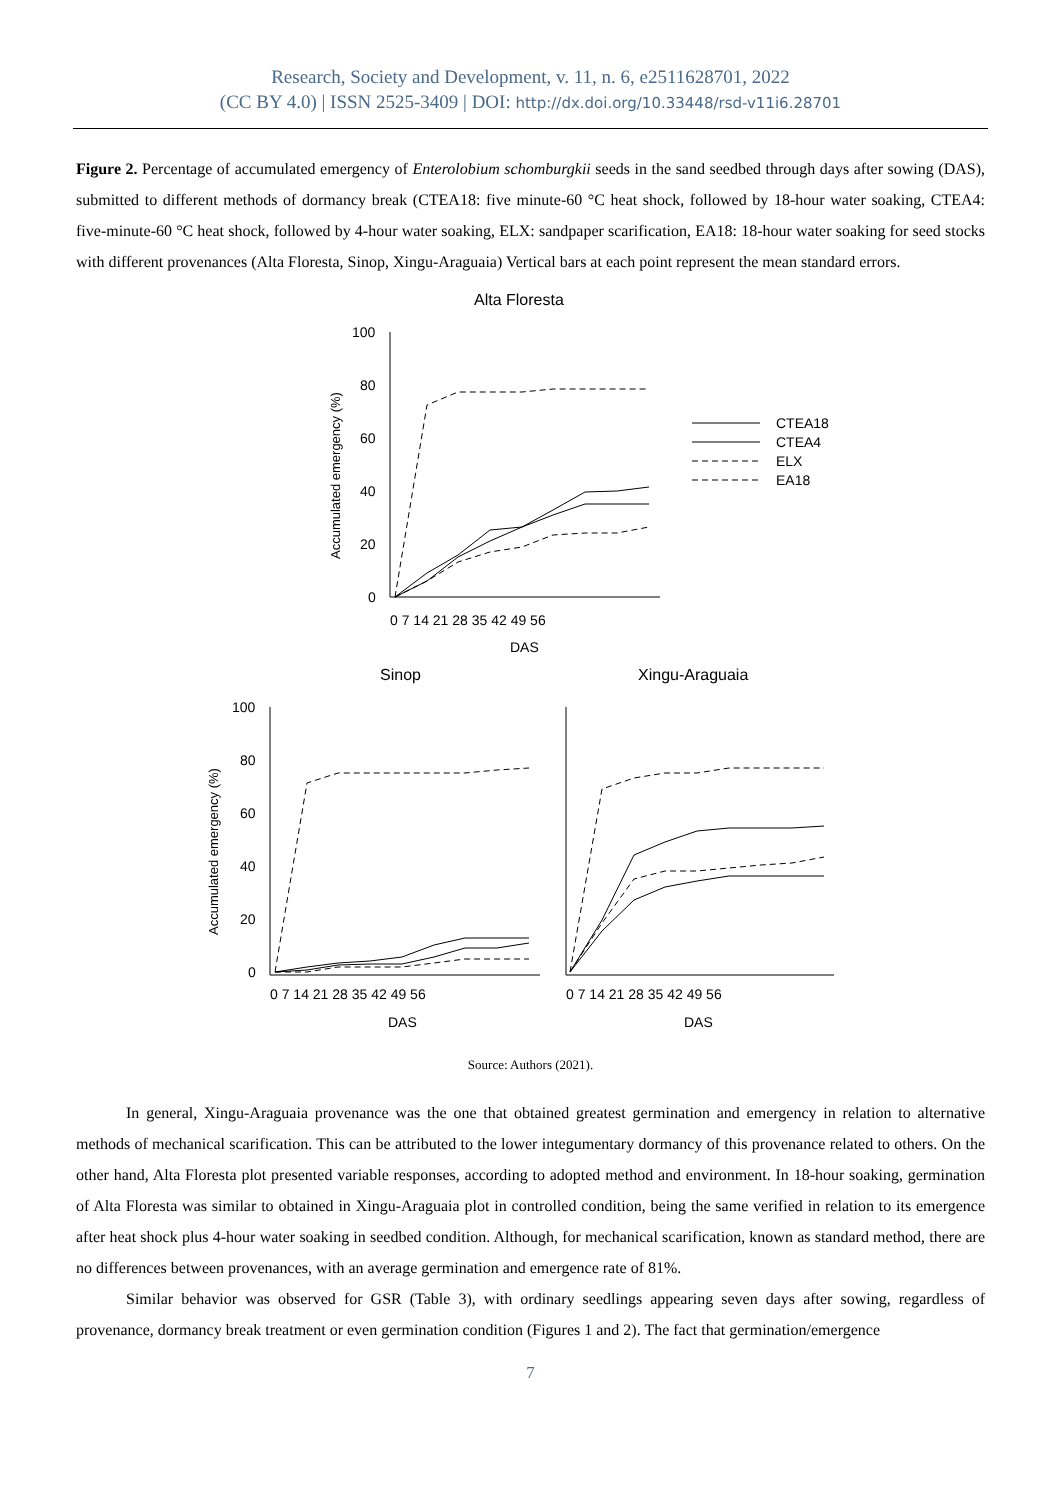Research, Society and Development, v. 11, n. 6, e2511628701, 2022
(CC BY 4.0) | ISSN 2525-3409 | DOI: http://dx.doi.org/10.33448/rsd-v11i6.28701
Figure 2. Percentage of accumulated emergency of Enterolobium schomburgkii seeds in the sand seedbed through days after sowing (DAS), submitted to different methods of dormancy break (CTEA18: five minute-60 °C heat shock, followed by 18-hour water soaking, CTEA4: five-minute-60 °C heat shock, followed by 4-hour water soaking, ELX: sandpaper scarification, EA18: 18-hour water soaking for seed stocks with different provenances (Alta Floresta, Sinop, Xingu-Araguaia) Vertical bars at each point represent the mean standard errors.
Alta Floresta
100
80
60
40
20
0
0 7 14 21 28 35 42 49 56
DAS
Accumulated emergency (%)
CTEA18
CTEA4
ELX
EA18
Sinop
Xingu-Araguaia
100
80
60
40
20
0
Accumulated emergency (%)
0 7 14 21 28 35 42 49 56
0 7 14 21 28 35 42 49 56
DAS
DAS
Source: Authors (2021).
In general, Xingu-Araguaia provenance was the one that obtained greatest germination and emergency in relation to alternative methods of mechanical scarification. This can be attributed to the lower integumentary dormancy of this provenance related to others. On the other hand, Alta Floresta plot presented variable responses, according to adopted method and environment. In 18-hour soaking, germination of Alta Floresta was similar to obtained in Xingu-Araguaia plot in controlled condition, being the same verified in relation to its emergence after heat shock plus 4-hour water soaking in seedbed condition. Although, for mechanical scarification, known as standard method, there are no differences between provenances, with an average germination and emergence rate of 81%.
Similar behavior was observed for GSR (Table 3), with ordinary seedlings appearing seven days after sowing, regardless of provenance, dormancy break treatment or even germination condition (Figures 1 and 2). The fact that germination/emergence
7